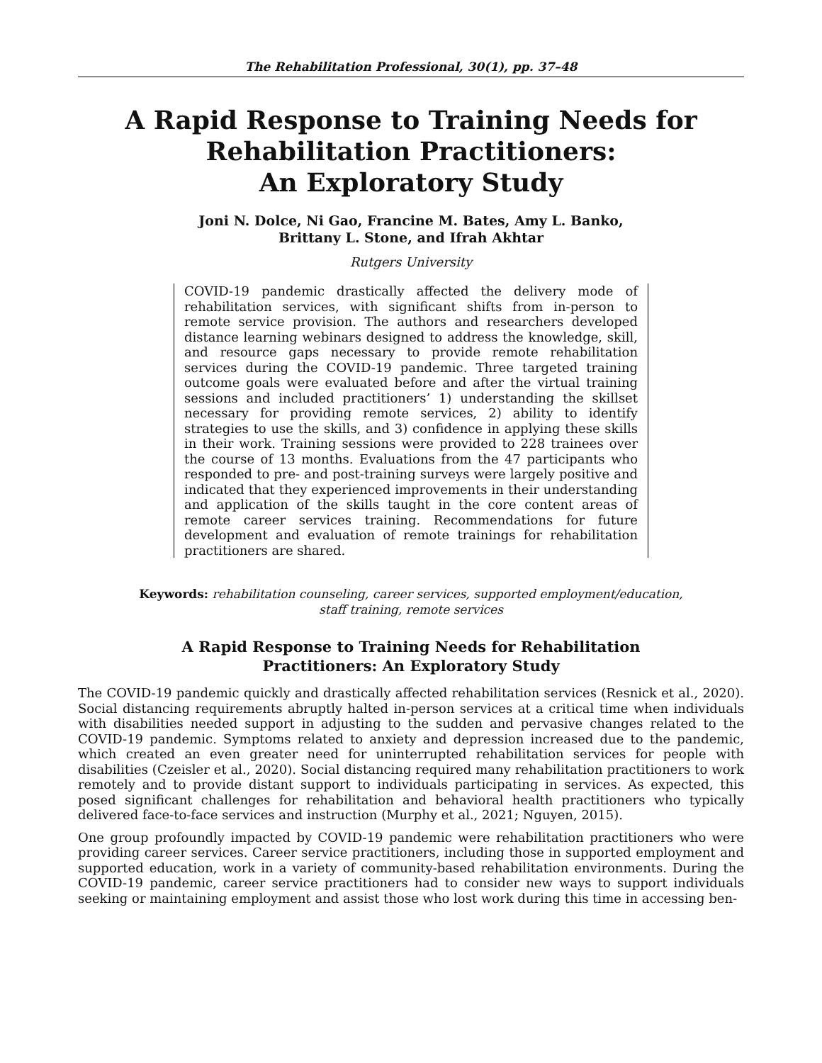The Rehabilitation Professional, 30(1), pp. 37–48
A Rapid Response to Training Needs for Rehabilitation Practitioners:
An Exploratory Study
Joni N. Dolce, Ni Gao, Francine M. Bates, Amy L. Banko,
Brittany L. Stone, and Ifrah Akhtar
Rutgers University
COVID-19 pandemic drastically affected the delivery mode of rehabilitation services, with significant shifts from in-person to remote service provision. The authors and researchers developed distance learning webinars designed to address the knowledge, skill, and resource gaps necessary to provide remote rehabilitation services during the COVID-19 pandemic. Three targeted training outcome goals were evaluated before and after the virtual training sessions and included practitioners’ 1) understanding the skillset necessary for providing remote services, 2) ability to identify strategies to use the skills, and 3) confidence in applying these skills in their work. Training sessions were provided to 228 trainees over the course of 13 months. Evaluations from the 47 participants who responded to pre- and post-training surveys were largely positive and indicated that they experienced improvements in their understanding and application of the skills taught in the core content areas of remote career services training. Recommendations for future development and evaluation of remote trainings for rehabilitation practitioners are shared.
Keywords: rehabilitation counseling, career services, supported employment/education,
staff training, remote services
A Rapid Response to Training Needs for Rehabilitation
Practitioners: An Exploratory Study
The COVID-19 pandemic quickly and drastically affected rehabilitation services (Resnick et al., 2020). Social distancing requirements abruptly halted in-person services at a critical time when individuals with disabilities needed support in adjusting to the sudden and pervasive changes related to the COVID-19 pandemic. Symptoms related to anxiety and depression increased due to the pandemic, which created an even greater need for uninterrupted rehabilitation services for people with disabilities (Czeisler et al., 2020). Social distancing required many rehabilitation practitioners to work remotely and to provide distant support to individuals participating in services. As expected, this posed significant challenges for rehabilitation and behavioral health practitioners who typically delivered face-to-face services and instruction (Murphy et al., 2021; Nguyen, 2015).
One group profoundly impacted by COVID-19 pandemic were rehabilitation practitioners who were providing career services. Career service practitioners, including those in supported employment and supported education, work in a variety of community-based rehabilitation environments. During the COVID-19 pandemic, career service practitioners had to consider new ways to support individuals seeking or maintaining employment and assist those who lost work during this time in accessing ben-